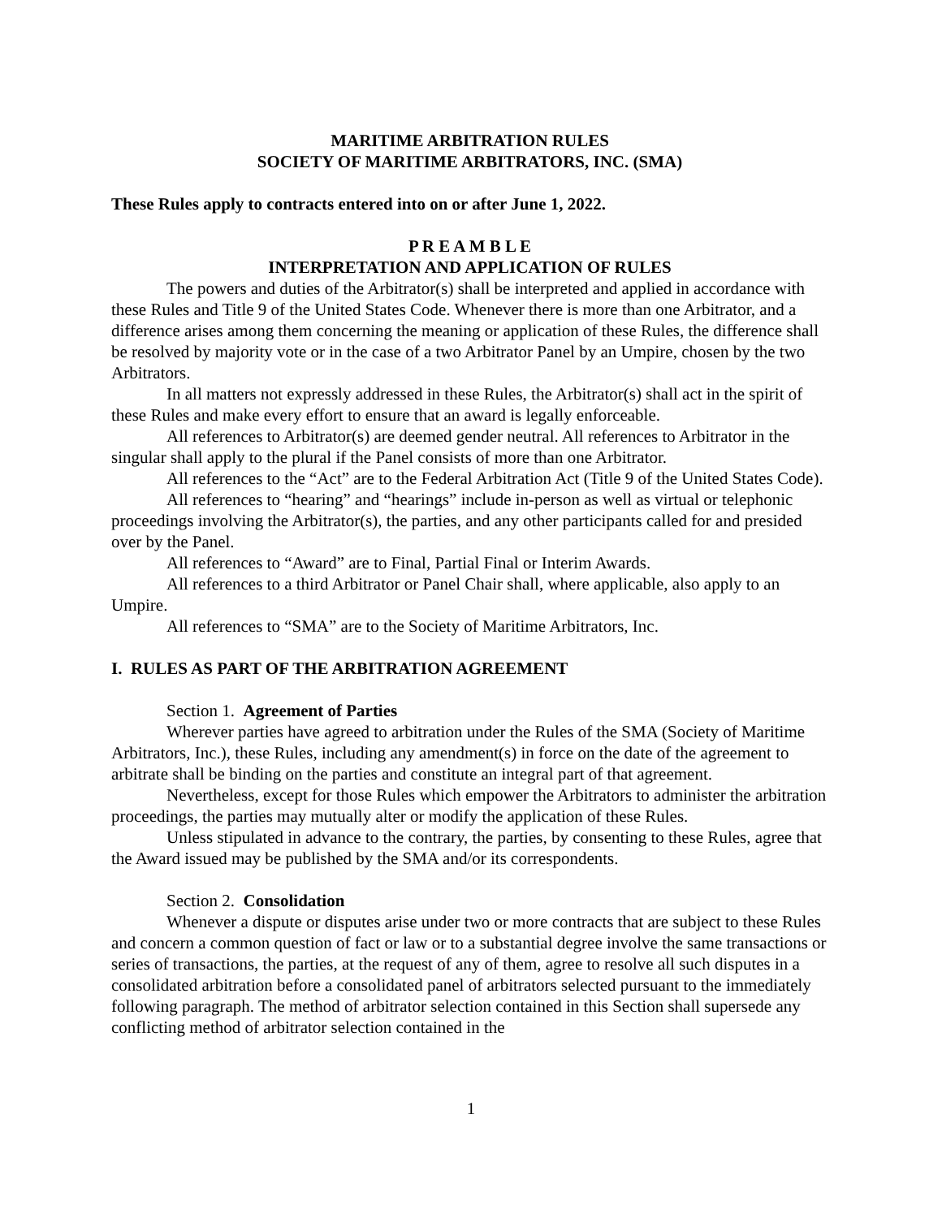MARITIME ARBITRATION RULES
SOCIETY OF MARITIME ARBITRATORS, INC. (SMA)
These Rules apply to contracts entered into on or after June 1, 2022.
P R E A M B L E
INTERPRETATION AND APPLICATION OF RULES
The powers and duties of the Arbitrator(s) shall be interpreted and applied in accordance with these Rules and Title 9 of the United States Code. Whenever there is more than one Arbitrator, and a difference arises among them concerning the meaning or application of these Rules, the difference shall be resolved by majority vote or in the case of a two Arbitrator Panel by an Umpire, chosen by the two Arbitrators.
In all matters not expressly addressed in these Rules, the Arbitrator(s) shall act in the spirit of these Rules and make every effort to ensure that an award is legally enforceable.
All references to Arbitrator(s) are deemed gender neutral. All references to Arbitrator in the singular shall apply to the plural if the Panel consists of more than one Arbitrator.
All references to the “Act” are to the Federal Arbitration Act (Title 9 of the United States Code).
All references to “hearing” and “hearings” include in-person as well as virtual or telephonic proceedings involving the Arbitrator(s), the parties, and any other participants called for and presided over by the Panel.
All references to “Award” are to Final, Partial Final or Interim Awards.
All references to a third Arbitrator or Panel Chair shall, where applicable, also apply to an Umpire.
All references to “SMA” are to the Society of Maritime Arbitrators, Inc.
I. RULES AS PART OF THE ARBITRATION AGREEMENT
Section 1. Agreement of Parties
Wherever parties have agreed to arbitration under the Rules of the SMA (Society of Maritime Arbitrators, Inc.), these Rules, including any amendment(s) in force on the date of the agreement to arbitrate shall be binding on the parties and constitute an integral part of that agreement.
Nevertheless, except for those Rules which empower the Arbitrators to administer the arbitration proceedings, the parties may mutually alter or modify the application of these Rules.
Unless stipulated in advance to the contrary, the parties, by consenting to these Rules, agree that the Award issued may be published by the SMA and/or its correspondents.
Section 2. Consolidation
Whenever a dispute or disputes arise under two or more contracts that are subject to these Rules and concern a common question of fact or law or to a substantial degree involve the same transactions or series of transactions, the parties, at the request of any of them, agree to resolve all such disputes in a consolidated arbitration before a consolidated panel of arbitrators selected pursuant to the immediately following paragraph. The method of arbitrator selection contained in this Section shall supersede any conflicting method of arbitrator selection contained in the
1